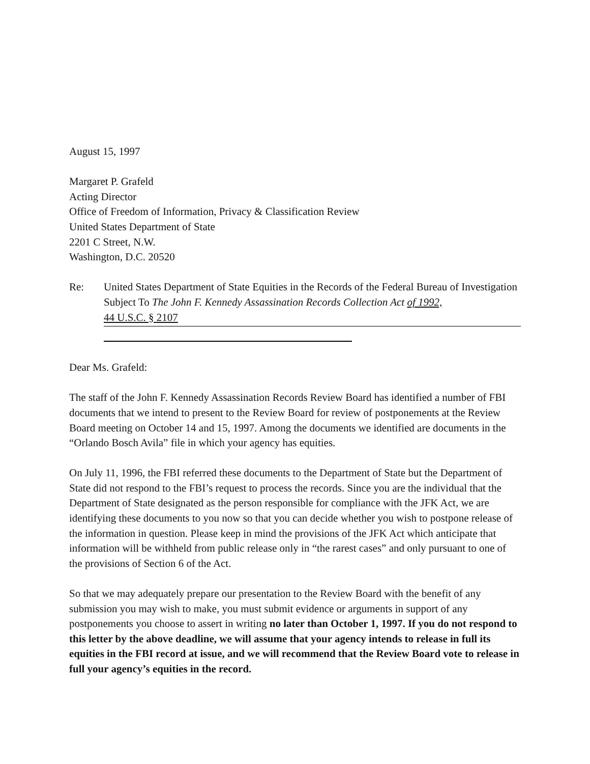August 15, 1997
Margaret P. Grafeld
Acting Director
Office of Freedom of Information, Privacy & Classification Review
United States Department of State
2201 C Street, N.W.
Washington, D.C. 20520
Re: United States Department of State Equities in the Records of the Federal Bureau of Investigation Subject To The John F. Kennedy Assassination Records Collection Act of 1992,
44 U.S.C. § 2107
Dear Ms. Grafeld:
The staff of the John F. Kennedy Assassination Records Review Board has identified a number of FBI documents that we intend to present to the Review Board for review of postponements at the Review Board meeting on October 14 and 15, 1997. Among the documents we identified are documents in the “Orlando Bosch Avila” file in which your agency has equities.
On July 11, 1996, the FBI referred these documents to the Department of State but the Department of State did not respond to the FBI’s request to process the records. Since you are the individual that the Department of State designated as the person responsible for compliance with the JFK Act, we are identifying these documents to you now so that you can decide whether you wish to postpone release of the information in question. Please keep in mind the provisions of the JFK Act which anticipate that information will be withheld from public release only in “the rarest cases” and only pursuant to one of the provisions of Section 6 of the Act.
So that we may adequately prepare our presentation to the Review Board with the benefit of any submission you may wish to make, you must submit evidence or arguments in support of any postponements you choose to assert in writing no later than October 1, 1997. If you do not respond to this letter by the above deadline, we will assume that your agency intends to release in full its equities in the FBI record at issue, and we will recommend that the Review Board vote to release in full your agency’s equities in the record.